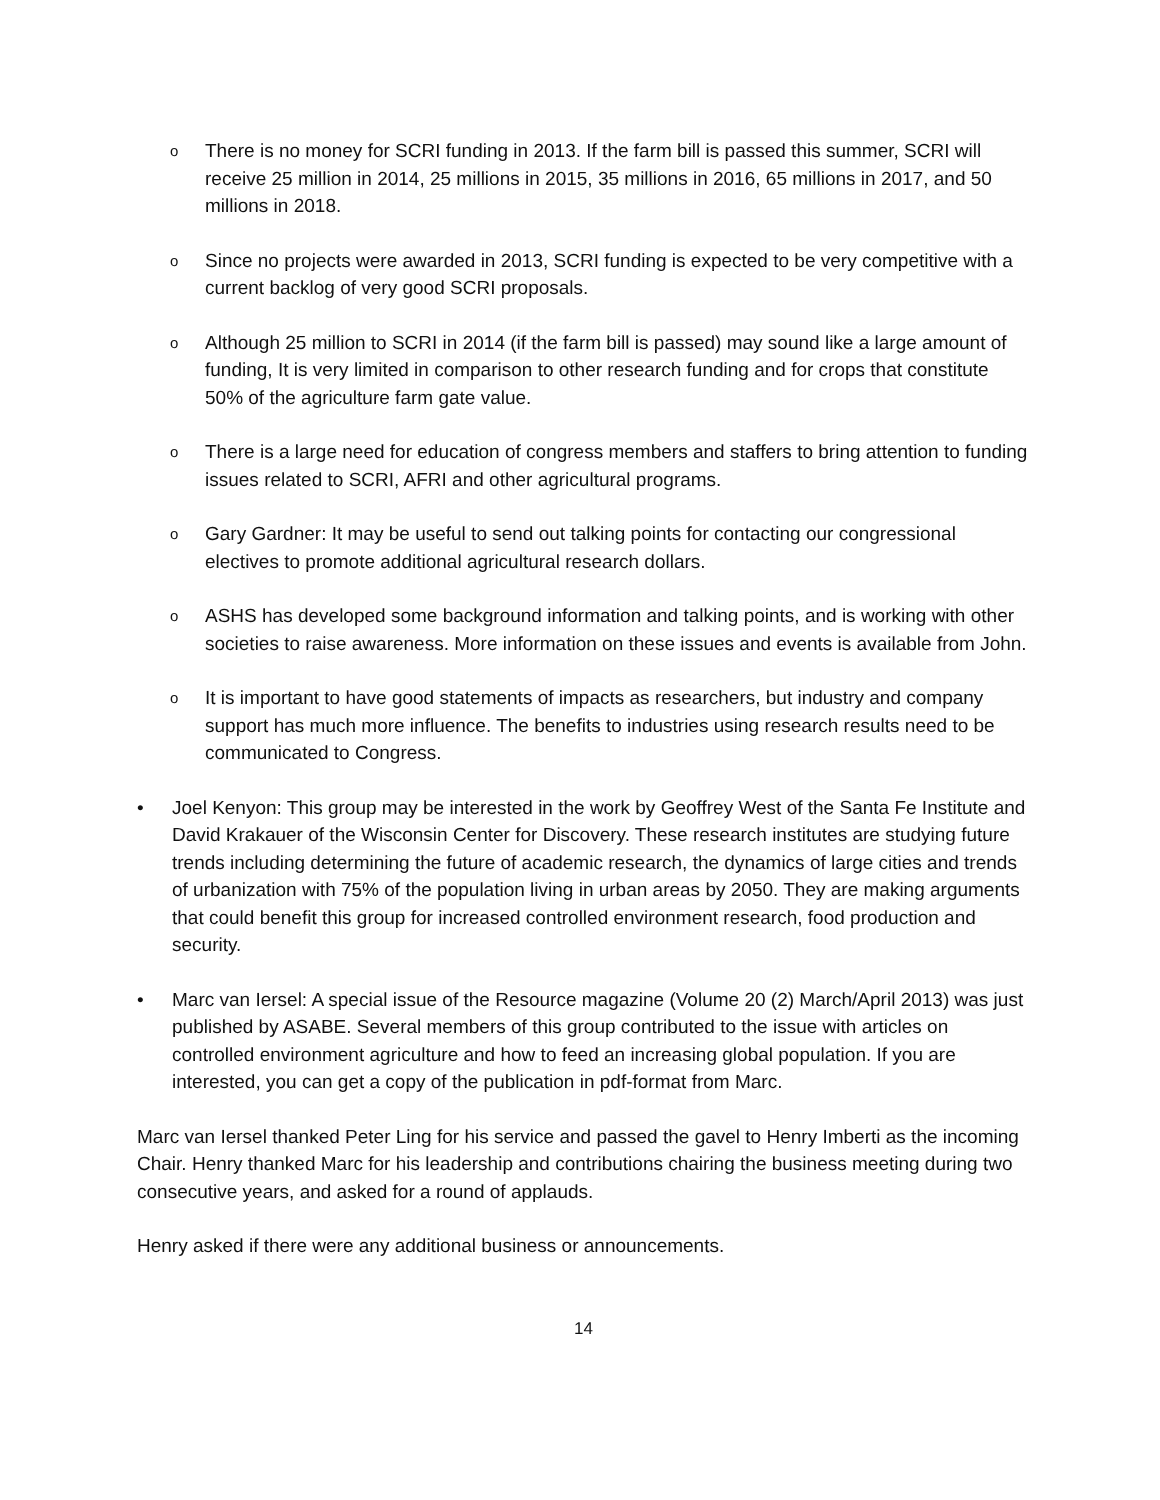o
There is no money for SCRI funding in 2013. If the farm bill is passed this summer, SCRI will receive 25 million in 2014, 25 millions in 2015, 35 millions in 2016, 65 millions in 2017, and 50 millions in 2018.
o
Since no projects were awarded in 2013, SCRI funding is expected to be very competitive with a current backlog of very good SCRI proposals.
o
Although 25 million to SCRI in 2014 (if the farm bill is passed) may sound like a large amount of funding, It is very limited in comparison to other research funding and for crops that constitute 50% of the agriculture farm gate value.
o
There is a large need for education of congress members and staffers to bring attention to funding issues related to SCRI, AFRI and other agricultural programs.
o
Gary Gardner: It may be useful to send out talking points for contacting our congressional electives to promote additional agricultural research dollars.
o
ASHS has developed some background information and talking points, and is working with other societies to raise awareness. More information on these issues and events is available from John.
o
It is important to have good statements of impacts as researchers, but industry and company support has much more influence. The benefits to industries using research results need to be communicated to Congress.
• Joel Kenyon: This group may be interested in the work by Geoffrey West of the Santa Fe Institute and David Krakauer of the Wisconsin Center for Discovery. These research institutes are studying future trends including determining the future of academic research, the dynamics of large cities and trends of urbanization with 75% of the population living in urban areas by 2050. They are making arguments that could benefit this group for increased controlled environment research, food production and security.
• Marc van Iersel: A special issue of the Resource magazine (Volume 20 (2) March/April 2013) was just published by ASABE. Several members of this group contributed to the issue with articles on controlled environment agriculture and how to feed an increasing global population. If you are interested, you can get a copy of the publication in pdf-format from Marc.
Marc van Iersel thanked Peter Ling for his service and passed the gavel to Henry Imberti as the incoming Chair. Henry thanked Marc for his leadership and contributions chairing the business meeting during two consecutive years, and asked for a round of applauds.
Henry asked if there were any additional business or announcements.
14